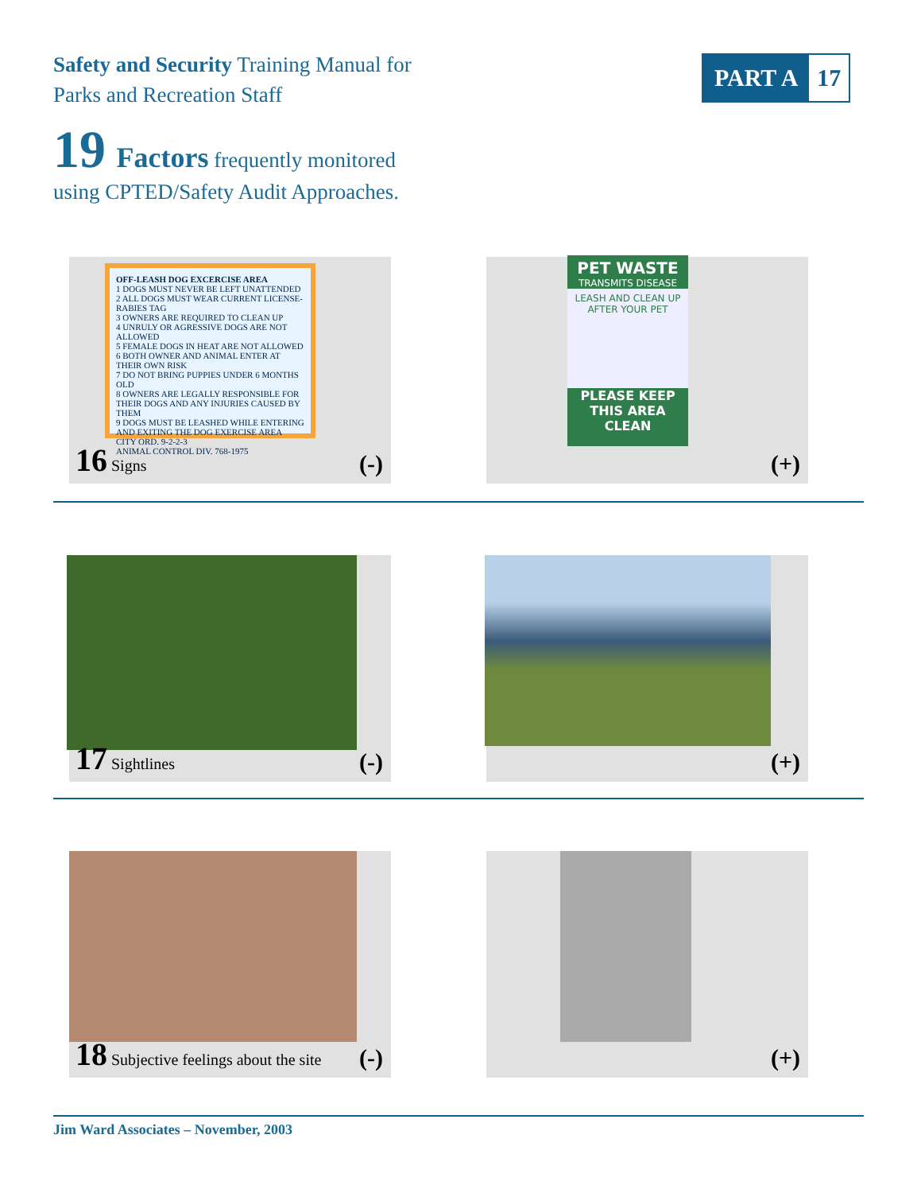Safety and Security Training Manual for
Parks and Recreation Staff
PART A 17
19 Factors frequently monitored
using CPTED/Safety Audit Approaches.
OFF-LEASH DOG EXCERCISE AREA
1 DOGS MUST NEVER BE LEFT UNATTENDED
2 ALL DOGS MUST WEAR CURRENT LICENSE-RABIES TAG
3 OWNERS ARE REQUIRED TO CLEAN UP
4 UNRULY OR AGRESSIVE DOGS ARE NOT ALLOWED
5 FEMALE DOGS IN HEAT ARE NOT ALLOWED
6 BOTH OWNER AND ANIMAL ENTER AT THEIR OWN RISK
7 DO NOT BRING PUPPIES UNDER 6 MONTHS OLD
8 OWNERS ARE LEGALLY RESPONSIBLE FOR THEIR DOGS AND ANY INJURIES CAUSED BY THEM
9 DOGS MUST BE LEASHED WHILE ENTERING AND EXITING THE DOG EXERCISE AREA
CITY ORD. 9-2-2-3
ANIMAL CONTROL DIV. 768-1975
16 Signs (-)
PET WASTE
TRANSMITS DISEASE
LEASH AND CLEAN UP AFTER YOUR PET
PLEASE KEEP THIS AREA CLEAN
(+)
17 Sightlines (-) (+)
18 Subjective feelings about the site
(-)
(+)
Jim Ward Associates – November, 2003